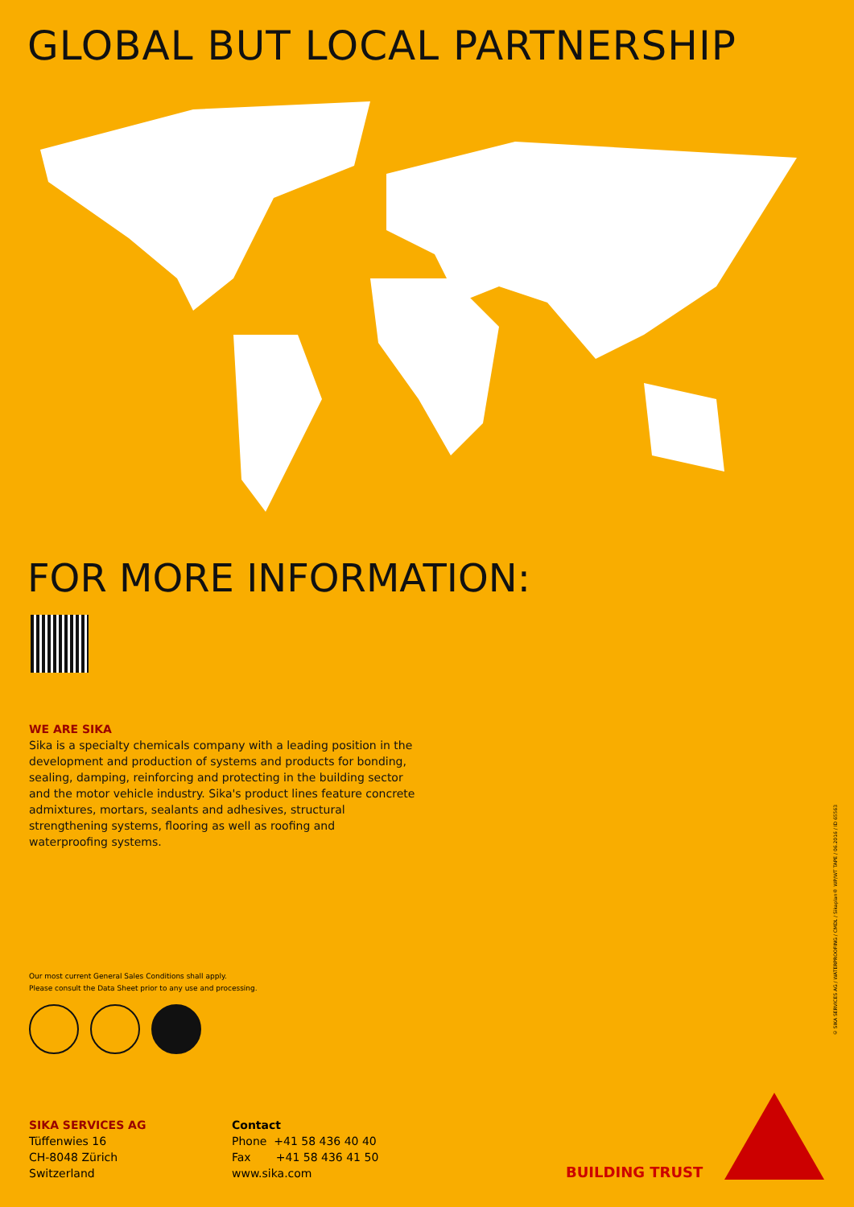GLOBAL BUT LOCAL PARTNERSHIP
FOR MORE INFORMATION:
WE ARE SIKA
Sika is a specialty chemicals company with a leading position in the development and production of systems and products for bonding, sealing, damping, reinforcing and protecting in the building sector and the motor vehicle industry. Sika's product lines feature concrete admixtures, mortars, sealants and adhesives, structural strengthening systems, flooring as well as roofing and waterproofing systems.
Our most current General Sales Conditions shall apply.
Please consult the Data Sheet prior to any use and processing.
SIKA SERVICES AG
Tüffenwies 16
CH-8048 Zürich
Switzerland
Contact
Phone +41 58 436 40 40
Fax +41 58 436 41 50
www.sika.com
BUILDING TRUST
© SIKA SERVICES AG / WATERPROOFING / CMDL / Sikaplan® WP/WT TAPE / 06.2016 / ID 65563